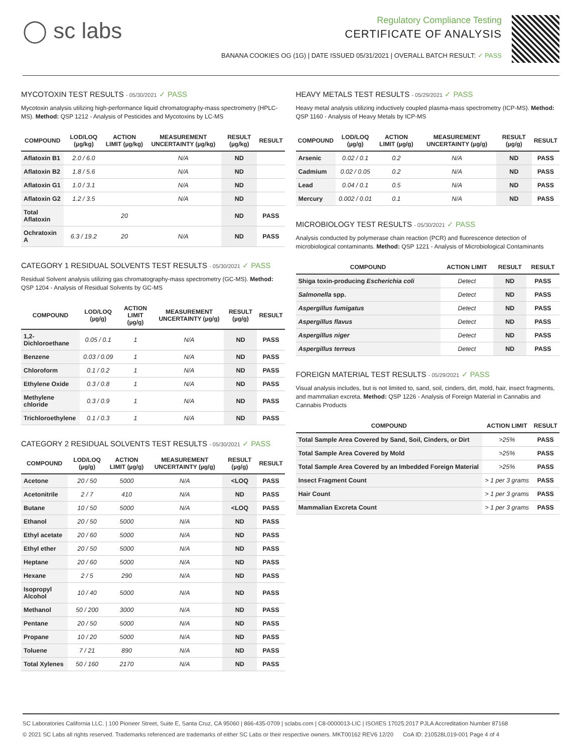◯ sc labs
Regulatory Compliance Testing
CERTIFICATE OF ANALYSIS
BANANA COOKIES OG (1G) | DATE ISSUED 05/31/2021 | OVERALL BATCH RESULT: ✓ PASS
MYCOTOXIN TEST RESULTS - 05/30/2021 ✓ PASS
Mycotoxin analysis utilizing high-performance liquid chromatography-mass spectrometry (HPLC-MS). Method: QSP 1212 - Analysis of Pesticides and Mycotoxins by LC-MS
| COMPOUND | LOD/LOQ (µg/kg) | ACTION LIMIT (µg/kg) | MEASUREMENT UNCERTAINTY (µg/kg) | RESULT (µg/kg) | RESULT |
| --- | --- | --- | --- | --- | --- |
| Aflatoxin B1 | 2.0 / 6.0 | | N/A | ND | |
| Aflatoxin B2 | 1.8 / 5.6 | | N/A | ND | |
| Aflatoxin G1 | 1.0 / 3.1 | | N/A | ND | |
| Aflatoxin G2 | 1.2 / 3.5 | | N/A | ND | |
| Total Aflatoxin | | 20 | | ND | PASS |
| Ochratoxin A | 6.3 / 19.2 | 20 | N/A | ND | PASS |
CATEGORY 1 RESIDUAL SOLVENTS TEST RESULTS - 05/30/2021 ✓ PASS
Residual Solvent analysis utilizing gas chromatography-mass spectrometry (GC-MS). Method: QSP 1204 - Analysis of Residual Solvents by GC-MS
| COMPOUND | LOD/LOQ (µg/g) | ACTION LIMIT (µg/g) | MEASUREMENT UNCERTAINTY (µg/g) | RESULT (µg/g) | RESULT |
| --- | --- | --- | --- | --- | --- |
| 1,2-Dichloroethane | 0.05 / 0.1 | 1 | N/A | ND | PASS |
| Benzene | 0.03 / 0.09 | 1 | N/A | ND | PASS |
| Chloroform | 0.1 / 0.2 | 1 | N/A | ND | PASS |
| Ethylene Oxide | 0.3 / 0.8 | 1 | N/A | ND | PASS |
| Methylene chloride | 0.3 / 0.9 | 1 | N/A | ND | PASS |
| Trichloroethylene | 0.1 / 0.3 | 1 | N/A | ND | PASS |
CATEGORY 2 RESIDUAL SOLVENTS TEST RESULTS - 05/30/2021 ✓ PASS
| COMPOUND | LOD/LOQ (µg/g) | ACTION LIMIT (µg/g) | MEASUREMENT UNCERTAINTY (µg/g) | RESULT (µg/g) | RESULT |
| --- | --- | --- | --- | --- | --- |
| Acetone | 20 / 50 | 5000 | N/A | <LOQ | PASS |
| Acetonitrile | 2 / 7 | 410 | N/A | ND | PASS |
| Butane | 10 / 50 | 5000 | N/A | <LOQ | PASS |
| Ethanol | 20 / 50 | 5000 | N/A | ND | PASS |
| Ethyl acetate | 20 / 60 | 5000 | N/A | ND | PASS |
| Ethyl ether | 20 / 50 | 5000 | N/A | ND | PASS |
| Heptane | 20 / 60 | 5000 | N/A | ND | PASS |
| Hexane | 2 / 5 | 290 | N/A | ND | PASS |
| Isopropyl Alcohol | 10 / 40 | 5000 | N/A | ND | PASS |
| Methanol | 50 / 200 | 3000 | N/A | ND | PASS |
| Pentane | 20 / 50 | 5000 | N/A | ND | PASS |
| Propane | 10 / 20 | 5000 | N/A | ND | PASS |
| Toluene | 7 / 21 | 890 | N/A | ND | PASS |
| Total Xylenes | 50 / 160 | 2170 | N/A | ND | PASS |
HEAVY METALS TEST RESULTS - 05/29/2021 ✓ PASS
Heavy metal analysis utilizing inductively coupled plasma-mass spectrometry (ICP-MS). Method: QSP 1160 - Analysis of Heavy Metals by ICP-MS
| COMPOUND | LOD/LOQ (µg/g) | ACTION LIMIT (µg/g) | MEASUREMENT UNCERTAINTY (µg/g) | RESULT (µg/g) | RESULT |
| --- | --- | --- | --- | --- | --- |
| Arsenic | 0.02 / 0.1 | 0.2 | N/A | ND | PASS |
| Cadmium | 0.02 / 0.05 | 0.2 | N/A | ND | PASS |
| Lead | 0.04 / 0.1 | 0.5 | N/A | ND | PASS |
| Mercury | 0.002 / 0.01 | 0.1 | N/A | ND | PASS |
MICROBIOLOGY TEST RESULTS - 05/30/2021 ✓ PASS
Analysis conducted by polymerase chain reaction (PCR) and fluorescence detection of microbiological contaminants. Method: QSP 1221 - Analysis of Microbiological Contaminants
| COMPOUND | ACTION LIMIT | RESULT | RESULT |
| --- | --- | --- | --- |
| Shiga toxin-producing Escherichia coli | Detect | ND | PASS |
| Salmonella spp. | Detect | ND | PASS |
| Aspergillus fumigatus | Detect | ND | PASS |
| Aspergillus flavus | Detect | ND | PASS |
| Aspergillus niger | Detect | ND | PASS |
| Aspergillus terreus | Detect | ND | PASS |
FOREIGN MATERIAL TEST RESULTS - 05/29/2021 ✓ PASS
Visual analysis includes, but is not limited to, sand, soil, cinders, dirt, mold, hair, insect fragments, and mammalian excreta. Method: QSP 1226 - Analysis of Foreign Material in Cannabis and Cannabis Products
| COMPOUND | ACTION LIMIT | RESULT |
| --- | --- | --- |
| Total Sample Area Covered by Sand, Soil, Cinders, or Dirt | >25% | PASS |
| Total Sample Area Covered by Mold | >25% | PASS |
| Total Sample Area Covered by an Imbedded Foreign Material | >25% | PASS |
| Insect Fragment Count | > 1 per 3 grams | PASS |
| Hair Count | > 1 per 3 grams | PASS |
| Mammalian Excreta Count | > 1 per 3 grams | PASS |
SC Laboratories California LLC. | 100 Pioneer Street, Suite E, Santa Cruz, CA 95060 | 866-435-0709 | sclabs.com | C8-0000013-LIC | ISO/IES 17025:2017 PJLA Accreditation Number 87168
© 2021 SC Labs all rights reserved. Trademarks referenced are trademarks of either SC Labs or their respective owners. MKT00162 REV6 12/20 CoA ID: 210528L019-001 Page 4 of 4